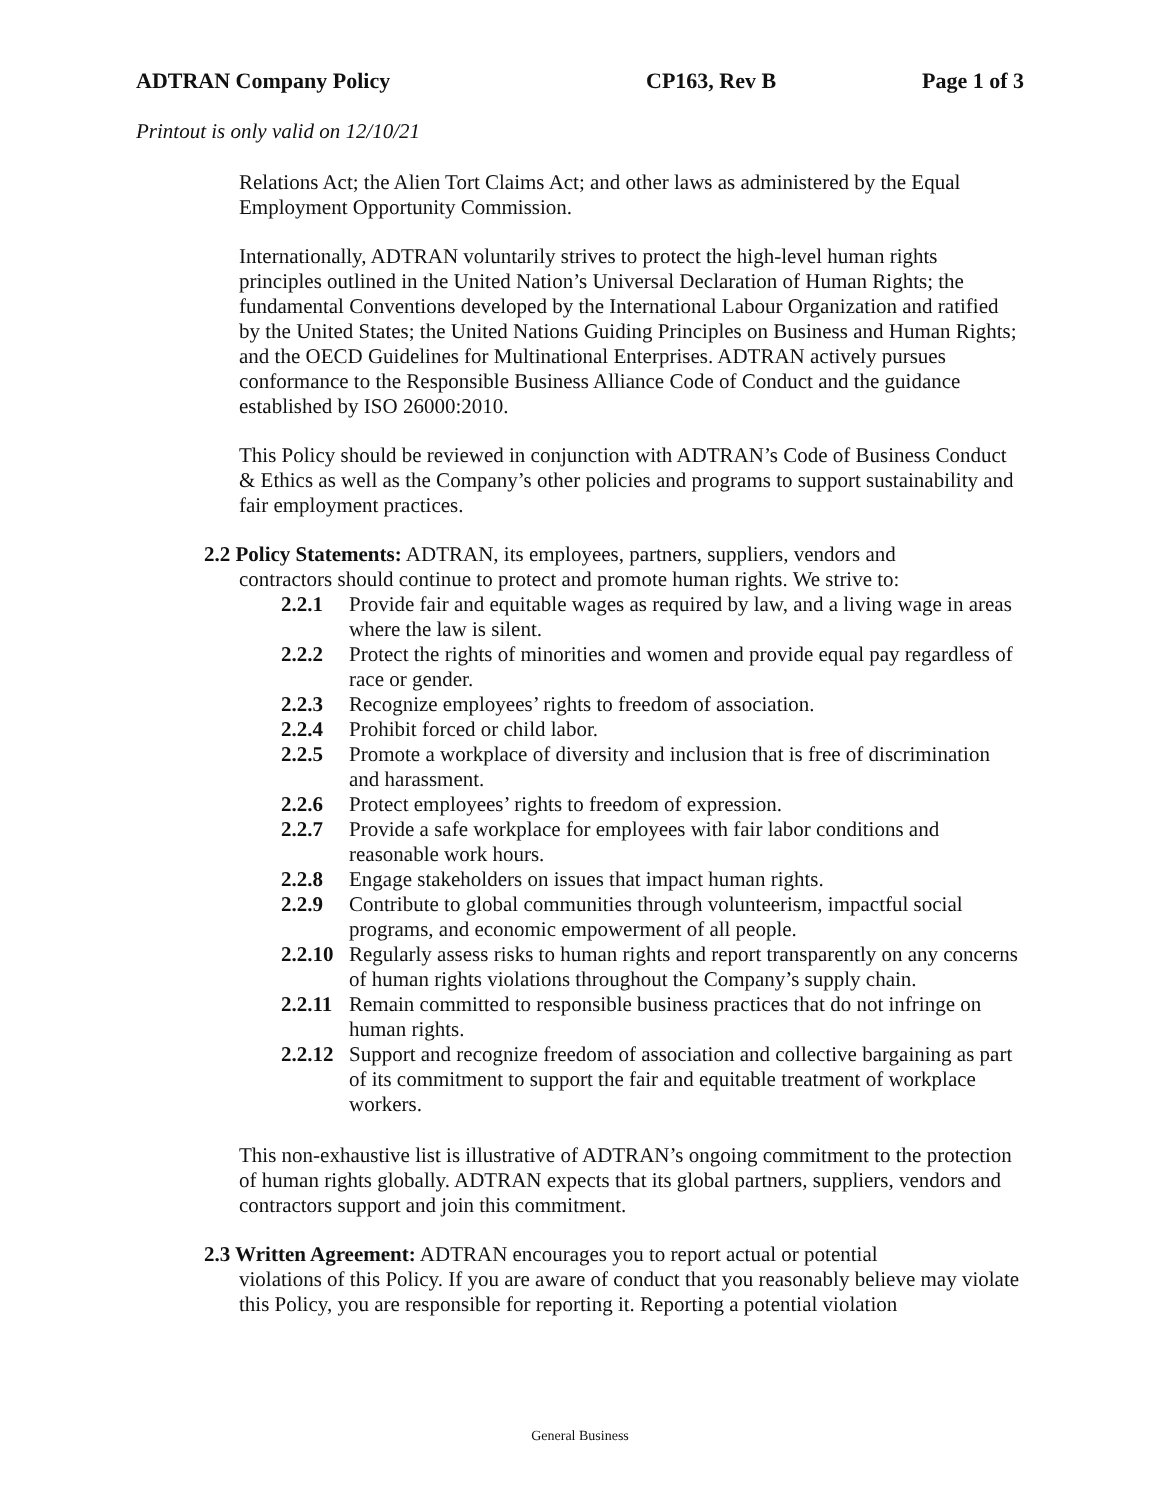ADTRAN Company Policy CP163, Rev B Page 1 of 3
Printout is only valid on 12/10/21
Relations Act; the Alien Tort Claims Act; and other laws as administered by the Equal Employment Opportunity Commission.
Internationally, ADTRAN voluntarily strives to protect the high-level human rights principles outlined in the United Nation’s Universal Declaration of Human Rights; the fundamental Conventions developed by the International Labour Organization and ratified by the United States; the United Nations Guiding Principles on Business and Human Rights; and the OECD Guidelines for Multinational Enterprises. ADTRAN actively pursues conformance to the Responsible Business Alliance Code of Conduct and the guidance established by ISO 26000:2010.
This Policy should be reviewed in conjunction with ADTRAN’s Code of Business Conduct & Ethics as well as the Company’s other policies and programs to support sustainability and fair employment practices.
2.2 Policy Statements: ADTRAN, its employees, partners, suppliers, vendors and
contractors should continue to protect and promote human rights. We strive to:
2.2.1 Provide fair and equitable wages as required by law, and a living wage in areas where the law is silent.
2.2.2 Protect the rights of minorities and women and provide equal pay regardless of race or gender.
2.2.3 Recognize employees’ rights to freedom of association.
2.2.4 Prohibit forced or child labor.
2.2.5 Promote a workplace of diversity and inclusion that is free of discrimination and harassment.
2.2.6 Protect employees’ rights to freedom of expression.
2.2.7 Provide a safe workplace for employees with fair labor conditions and reasonable work hours.
2.2.8 Engage stakeholders on issues that impact human rights.
2.2.9 Contribute to global communities through volunteerism, impactful social programs, and economic empowerment of all people.
2.2.10 Regularly assess risks to human rights and report transparently on any concerns of human rights violations throughout the Company’s supply chain.
2.2.11 Remain committed to responsible business practices that do not infringe on human rights.
2.2.12 Support and recognize freedom of association and collective bargaining as part of its commitment to support the fair and equitable treatment of workplace workers.
This non-exhaustive list is illustrative of ADTRAN’s ongoing commitment to the protection of human rights globally. ADTRAN expects that its global partners, suppliers, vendors and contractors support and join this commitment.
2.3 Written Agreement: ADTRAN encourages you to report actual or potential
violations of this Policy. If you are aware of conduct that you reasonably believe may violate this Policy, you are responsible for reporting it. Reporting a potential violation
General Business